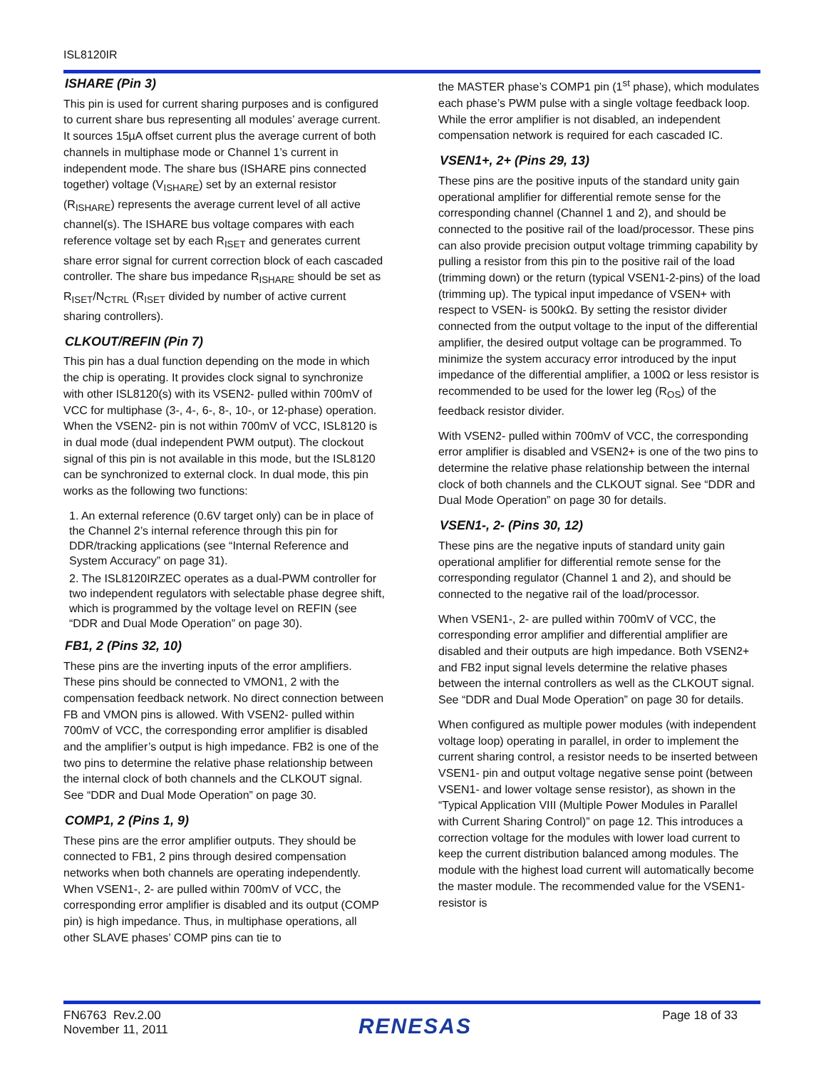ISL8120IR
ISHARE (Pin 3)
This pin is used for current sharing purposes and is configured to current share bus representing all modules’ average current. It sources 15µA offset current plus the average current of both channels in multiphase mode or Channel 1’s current in independent mode. The share bus (ISHARE pins connected together) voltage (V<sub>ISHARE</sub>) set by an external resistor (R<sub>ISHARE</sub>) represents the average current level of all active channel(s). The ISHARE bus voltage compares with each reference voltage set by each R<sub>ISET</sub> and generates current share error signal for current correction block of each cascaded controller. The share bus impedance R<sub>ISHARE</sub> should be set as R<sub>ISET</sub>/N<sub>CTRL</sub> (R<sub>ISET</sub> divided by number of active current sharing controllers).
CLKOUT/REFIN (Pin 7)
This pin has a dual function depending on the mode in which the chip is operating. It provides clock signal to synchronize with other ISL8120(s) with its VSEN2- pulled within 700mV of VCC for multiphase (3-, 4-, 6-, 8-, 10-, or 12-phase) operation. When the VSEN2- pin is not within 700mV of VCC, ISL8120 is in dual mode (dual independent PWM output). The clockout signal of this pin is not available in this mode, but the ISL8120 can be synchronized to external clock. In dual mode, this pin works as the following two functions:
1. An external reference (0.6V target only) can be in place of the Channel 2’s internal reference through this pin for DDR/tracking applications (see “Internal Reference and System Accuracy” on page 31).
2. The ISL8120IRZEC operates as a dual-PWM controller for two independent regulators with selectable phase degree shift, which is programmed by the voltage level on REFIN (see “DDR and Dual Mode Operation” on page 30).
FB1, 2 (Pins 32, 10)
These pins are the inverting inputs of the error amplifiers. These pins should be connected to VMON1, 2 with the compensation feedback network. No direct connection between FB and VMON pins is allowed. With VSEN2- pulled within 700mV of VCC, the corresponding error amplifier is disabled and the amplifier’s output is high impedance. FB2 is one of the two pins to determine the relative phase relationship between the internal clock of both channels and the CLKOUT signal. See “DDR and Dual Mode Operation” on page 30.
COMP1, 2 (Pins 1, 9)
These pins are the error amplifier outputs. They should be connected to FB1, 2 pins through desired compensation networks when both channels are operating independently. When VSEN1-, 2- are pulled within 700mV of VCC, the corresponding error amplifier is disabled and its output (COMP pin) is high impedance. Thus, in multiphase operations, all other SLAVE phases’ COMP pins can tie to
the MASTER phase’s COMP1 pin (1<sup>st</sup> phase), which modulates each phase’s PWM pulse with a single voltage feedback loop. While the error amplifier is not disabled, an independent compensation network is required for each cascaded IC.
VSEN1+, 2+ (Pins 29, 13)
These pins are the positive inputs of the standard unity gain operational amplifier for differential remote sense for the corresponding channel (Channel 1 and 2), and should be connected to the positive rail of the load/processor. These pins can also provide precision output voltage trimming capability by pulling a resistor from this pin to the positive rail of the load (trimming down) or the return (typical VSEN1-2-pins) of the load (trimming up). The typical input impedance of VSEN+ with respect to VSEN- is 500kΩ. By setting the resistor divider connected from the output voltage to the input of the differential amplifier, the desired output voltage can be programmed. To minimize the system accuracy error introduced by the input impedance of the differential amplifier, a 100Ω or less resistor is recommended to be used for the lower leg (R<sub>OS</sub>) of the feedback resistor divider.
With VSEN2- pulled within 700mV of VCC, the corresponding error amplifier is disabled and VSEN2+ is one of the two pins to determine the relative phase relationship between the internal clock of both channels and the CLKOUT signal. See “DDR and Dual Mode Operation” on page 30 for details.
VSEN1-, 2- (Pins 30, 12)
These pins are the negative inputs of standard unity gain operational amplifier for differential remote sense for the corresponding regulator (Channel 1 and 2), and should be connected to the negative rail of the load/processor.
When VSEN1-, 2- are pulled within 700mV of VCC, the corresponding error amplifier and differential amplifier are disabled and their outputs are high impedance. Both VSEN2+ and FB2 input signal levels determine the relative phases between the internal controllers as well as the CLKOUT signal. See “DDR and Dual Mode Operation” on page 30 for details.
When configured as multiple power modules (with independent voltage loop) operating in parallel, in order to implement the current sharing control, a resistor needs to be inserted between VSEN1- pin and output voltage negative sense point (between VSEN1- and lower voltage sense resistor), as shown in the “Typical Application VIII (Multiple Power Modules in Parallel with Current Sharing Control)” on page 12. This introduces a correction voltage for the modules with lower load current to keep the current distribution balanced among modules. The module with the highest load current will automatically become the master module. The recommended value for the VSEN1- resistor is
FN6763 Rev.2.00
November 11, 2011
RENESAS
Page 18 of 33